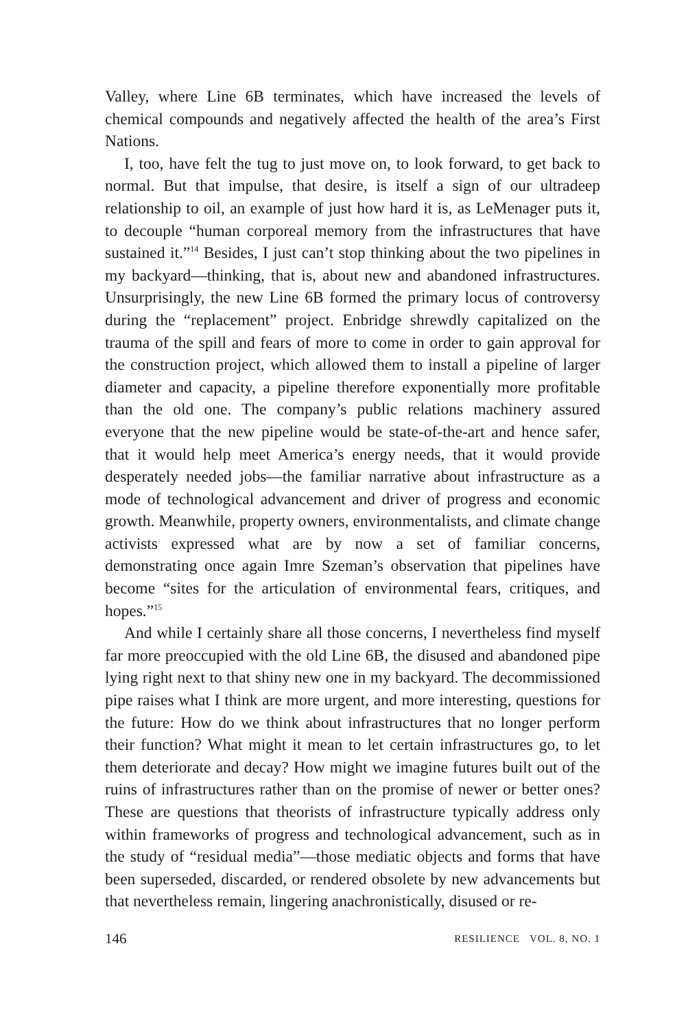Valley, where Line 6B terminates, which have increased the levels of chemical compounds and negatively affected the health of the area’s First Nations.
I, too, have felt the tug to just move on, to look forward, to get back to normal. But that impulse, that desire, is itself a sign of our ultradeep relationship to oil, an example of just how hard it is, as LeMenager puts it, to decouple “human corporeal memory from the infrastructures that have sustained it.”<sup>14</sup> Besides, I just can’t stop thinking about the two pipelines in my backyard—thinking, that is, about new and abandoned infrastructures. Unsurprisingly, the new Line 6B formed the primary locus of controversy during the “replacement” project. Enbridge shrewdly capitalized on the trauma of the spill and fears of more to come in order to gain approval for the construction project, which allowed them to install a pipeline of larger diameter and capacity, a pipeline therefore exponentially more profitable than the old one. The company’s public relations machinery assured everyone that the new pipeline would be state-of-the-art and hence safer, that it would help meet America’s energy needs, that it would provide desperately needed jobs—the familiar narrative about infrastructure as a mode of technological advancement and driver of progress and economic growth. Meanwhile, property owners, environmentalists, and climate change activists expressed what are by now a set of familiar concerns, demonstrating once again Imre Szeman’s observation that pipelines have become “sites for the articulation of environmental fears, critiques, and hopes.”<sup>15</sup>
And while I certainly share all those concerns, I nevertheless find myself far more preoccupied with the old Line 6B, the disused and abandoned pipe lying right next to that shiny new one in my backyard. The decommissioned pipe raises what I think are more urgent, and more interesting, questions for the future: How do we think about infrastructures that no longer perform their function? What might it mean to let certain infrastructures go, to let them deteriorate and decay? How might we imagine futures built out of the ruins of infrastructures rather than on the promise of newer or better ones? These are questions that theorists of infrastructure typically address only within frameworks of progress and technological advancement, such as in the study of “residual media”—those mediatic objects and forms that have been superseded, discarded, or rendered obsolete by new advancements but that nevertheless remain, lingering anachronistically, disused or re-
146 RESILIENCE VOL. 8, NO. 1